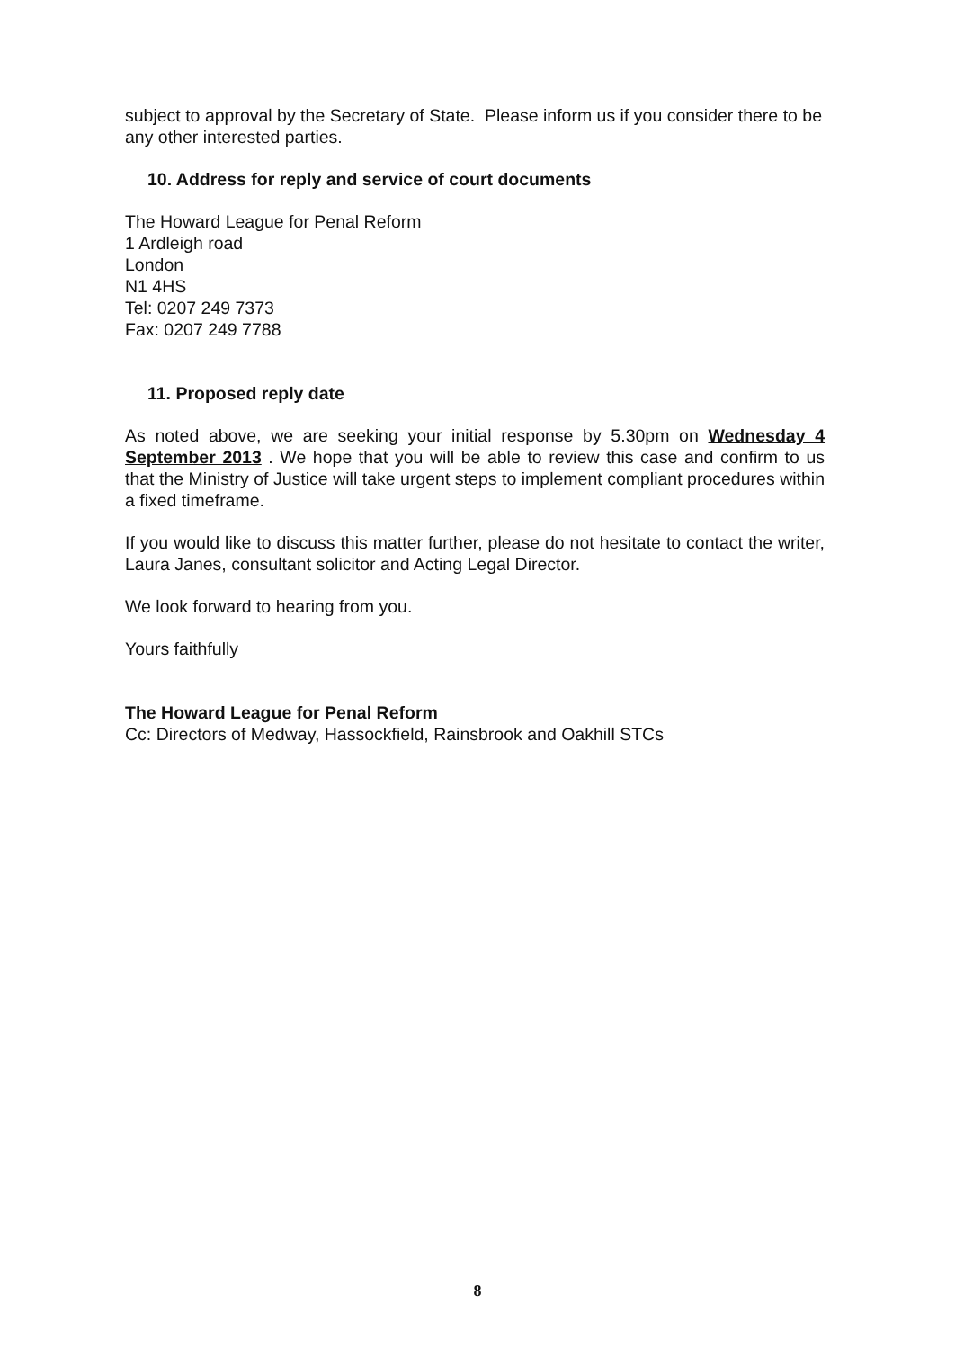subject to approval by the Secretary of State. Please inform us if you consider there to be any other interested parties.
10. Address for reply and service of court documents
The Howard League for Penal Reform
1 Ardleigh road
London
N1 4HS
Tel: 0207 249 7373
Fax: 0207 249 7788
11. Proposed reply date
As noted above, we are seeking your initial response by 5.30pm on Wednesday 4 September 2013 . We hope that you will be able to review this case and confirm to us that the Ministry of Justice will take urgent steps to implement compliant procedures within a fixed timeframe.
If you would like to discuss this matter further, please do not hesitate to contact the writer, Laura Janes, consultant solicitor and Acting Legal Director.
We look forward to hearing from you.
Yours faithfully
The Howard League for Penal Reform
Cc: Directors of Medway, Hassockfield, Rainsbrook and Oakhill STCs
8